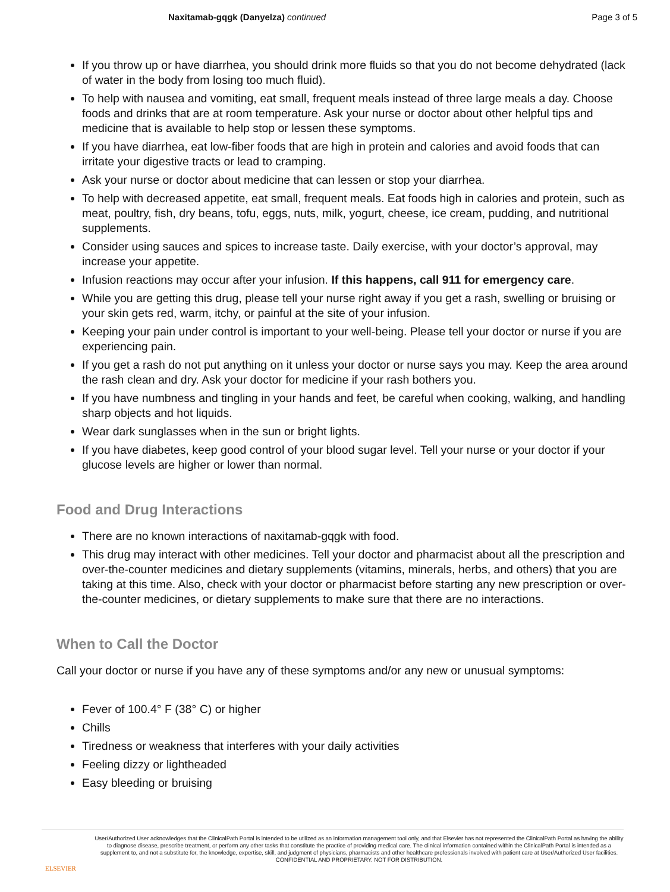Naxitamab-gqgk (Danyelza) continued
Page 3 of 5
If you throw up or have diarrhea, you should drink more fluids so that you do not become dehydrated (lack of water in the body from losing too much fluid).
To help with nausea and vomiting, eat small, frequent meals instead of three large meals a day. Choose foods and drinks that are at room temperature. Ask your nurse or doctor about other helpful tips and medicine that is available to help stop or lessen these symptoms.
If you have diarrhea, eat low-fiber foods that are high in protein and calories and avoid foods that can irritate your digestive tracts or lead to cramping.
Ask your nurse or doctor about medicine that can lessen or stop your diarrhea.
To help with decreased appetite, eat small, frequent meals. Eat foods high in calories and protein, such as meat, poultry, fish, dry beans, tofu, eggs, nuts, milk, yogurt, cheese, ice cream, pudding, and nutritional supplements.
Consider using sauces and spices to increase taste. Daily exercise, with your doctor’s approval, may increase your appetite.
Infusion reactions may occur after your infusion. If this happens, call 911 for emergency care.
While you are getting this drug, please tell your nurse right away if you get a rash, swelling or bruising or your skin gets red, warm, itchy, or painful at the site of your infusion.
Keeping your pain under control is important to your well-being. Please tell your doctor or nurse if you are experiencing pain.
If you get a rash do not put anything on it unless your doctor or nurse says you may. Keep the area around the rash clean and dry. Ask your doctor for medicine if your rash bothers you.
If you have numbness and tingling in your hands and feet, be careful when cooking, walking, and handling sharp objects and hot liquids.
Wear dark sunglasses when in the sun or bright lights.
If you have diabetes, keep good control of your blood sugar level. Tell your nurse or your doctor if your glucose levels are higher or lower than normal.
Food and Drug Interactions
There are no known interactions of naxitamab-gqgk with food.
This drug may interact with other medicines. Tell your doctor and pharmacist about all the prescription and over-the-counter medicines and dietary supplements (vitamins, minerals, herbs, and others) that you are taking at this time. Also, check with your doctor or pharmacist before starting any new prescription or over-the-counter medicines, or dietary supplements to make sure that there are no interactions.
When to Call the Doctor
Call your doctor or nurse if you have any of these symptoms and/or any new or unusual symptoms:
Fever of 100.4° F (38° C) or higher
Chills
Tiredness or weakness that interferes with your daily activities
Feeling dizzy or lightheaded
Easy bleeding or bruising
ELSEVIER
User/Authorized User acknowledges that the ClinicalPath Portal is intended to be utilized as an information management tool only, and that Elsevier has not represented the ClinicalPath Portal as having the ability to diagnose disease, prescribe treatment, or perform any other tasks that constitute the practice of providing medical care. The clinical information contained within the ClinicalPath Portal is intended as a supplement to, and not a substitute for, the knowledge, expertise, skill, and judgment of physicians, pharmacists and other healthcare professionals involved with patient care at User/Authorized User facilities.
CONFIDENTIAL AND PROPRIETARY. NOT FOR DISTRIBUTION.